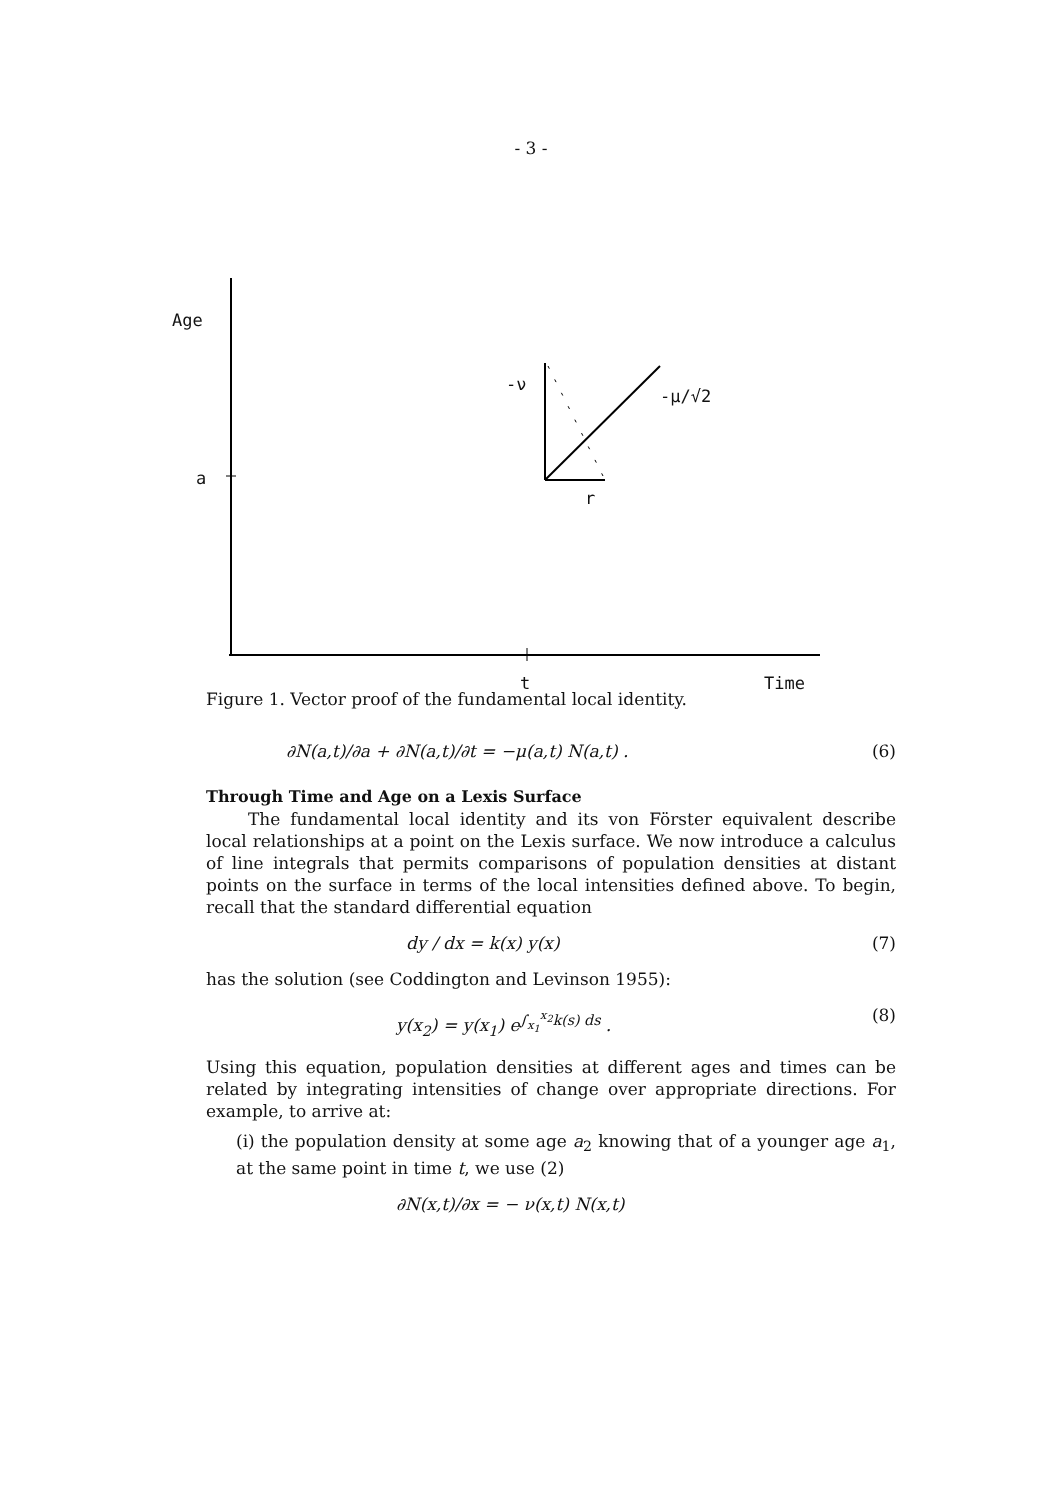- 3 -
Age
a
-ν
-μ/√2
r
t Time
Figure 1. Vector proof of the fundamental local identity.
∂N(a,t)/∂a + ∂N(a,t)/∂t = −μ(a,t) N(a,t) . (6)
Through Time and Age on a Lexis Surface
The fundamental local identity and its von Förster equivalent describe local relationships at a point on the Lexis surface. We now introduce a calculus of line integrals that permits comparisons of population densities at distant points on the surface in terms of the local intensities defined above. To begin, recall that the standard differential equation
dy / dx = k(x) y(x) (7)
has the solution (see Coddington and Levinson 1955):
y(x<sub>2</sub>) = y(x<sub>1</sub>) e<sup>∫<sub>x<sub>1</sub></sub><sup>x<sub>2</sub></sup>k(s) ds</sup> . (8)
Using this equation, population densities at different ages and times can be related by integrating intensities of change over appropriate directions. For example, to arrive at:
(i) the population density at some age a<sub>2</sub> knowing that of a younger age a<sub>1</sub>, at the same point in time t, we use (2)
∂N(x,t)/∂x = − ν(x,t) N(x,t)